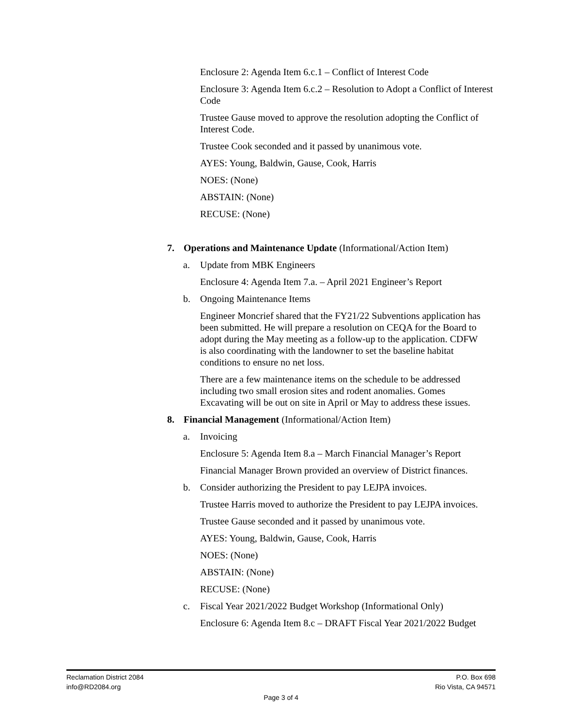Enclosure 2: Agenda Item 6.c.1 – Conflict of Interest Code
Enclosure 3: Agenda Item 6.c.2 – Resolution to Adopt a Conflict of Interest Code
Trustee Gause moved to approve the resolution adopting the Conflict of Interest Code.
Trustee Cook seconded and it passed by unanimous vote.
AYES: Young, Baldwin, Gause, Cook, Harris
NOES: (None)
ABSTAIN: (None)
RECUSE: (None)
7. Operations and Maintenance Update (Informational/Action Item)
a. Update from MBK Engineers
Enclosure 4: Agenda Item 7.a. – April 2021 Engineer’s Report
b. Ongoing Maintenance Items
Engineer Moncrief shared that the FY21/22 Subventions application has been submitted. He will prepare a resolution on CEQA for the Board to adopt during the May meeting as a follow-up to the application. CDFW is also coordinating with the landowner to set the baseline habitat conditions to ensure no net loss.
There are a few maintenance items on the schedule to be addressed including two small erosion sites and rodent anomalies. Gomes Excavating will be out on site in April or May to address these issues.
8. Financial Management (Informational/Action Item)
a. Invoicing
Enclosure 5: Agenda Item 8.a – March Financial Manager’s Report
Financial Manager Brown provided an overview of District finances.
b. Consider authorizing the President to pay LEJPA invoices.
Trustee Harris moved to authorize the President to pay LEJPA invoices.
Trustee Gause seconded and it passed by unanimous vote.
AYES: Young, Baldwin, Gause, Cook, Harris
NOES: (None)
ABSTAIN: (None)
RECUSE: (None)
c. Fiscal Year 2021/2022 Budget Workshop (Informational Only)
Enclosure 6: Agenda Item 8.c – DRAFT Fiscal Year 2021/2022 Budget
Reclamation District 2084 P.O. Box 698
info@RD2084.org Rio Vista, CA 94571
Page 3 of 4